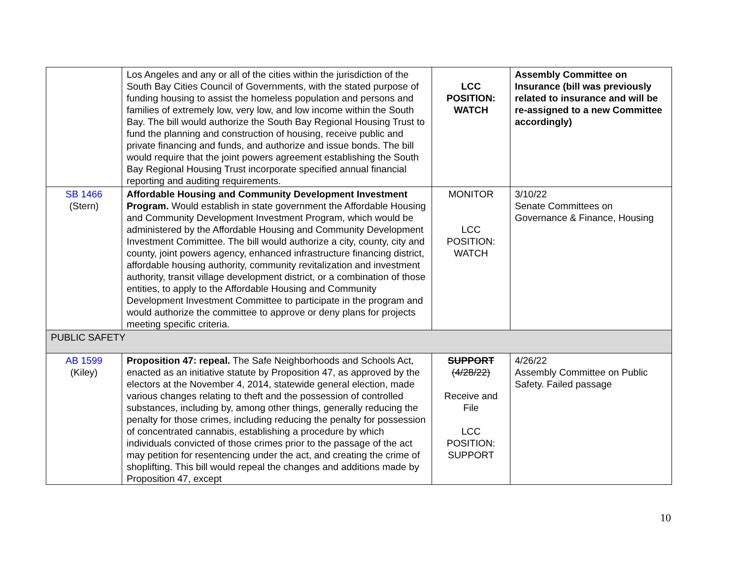| | Los Angeles and any or all of the cities within the jurisdiction of the South Bay Cities Council of Governments, with the stated purpose of funding housing to assist the homeless population and persons and families of extremely low, very low, and low income within the South Bay. The bill would authorize the South Bay Regional Housing Trust to fund the planning and construction of housing, receive public and private financing and funds, and authorize and issue bonds. The bill would require that the joint powers agreement establishing the South Bay Regional Housing Trust incorporate specified annual financial reporting and auditing requirements. | LCC POSITION: WATCH | Assembly Committee on Insurance (bill was previously related to insurance and will be re-assigned to a new Committee accordingly) |
| SB 1466 (Stern) | Affordable Housing and Community Development Investment Program. Would establish in state government the Affordable Housing and Community Development Investment Program, which would be administered by the Affordable Housing and Community Development Investment Committee. The bill would authorize a city, county, city and county, joint powers agency, enhanced infrastructure financing district, affordable housing authority, community revitalization and investment authority, transit village development district, or a combination of those entities, to apply to the Affordable Housing and Community Development Investment Committee to participate in the program and would authorize the committee to approve or deny plans for projects meeting specific criteria. | MONITOR LCC POSITION: WATCH | 3/10/22 Senate Committees on Governance & Finance, Housing |
| PUBLIC SAFETY | | | |
| AB 1599 (Kiley) | Proposition 47: repeal. The Safe Neighborhoods and Schools Act, enacted as an initiative statute by Proposition 47, as approved by the electors at the November 4, 2014, statewide general election, made various changes relating to theft and the possession of controlled substances, including by, among other things, generally reducing the penalty for those crimes, including reducing the penalty for possession of concentrated cannabis, establishing a procedure by which individuals convicted of those crimes prior to the passage of the act may petition for resentencing under the act, and creating the crime of shoplifting. This bill would repeal the changes and additions made by Proposition 47, except | SUPPORT (4/28/22) Receive and File LCC POSITION: SUPPORT | 4/26/22 Assembly Committee on Public Safety. Failed passage |
10